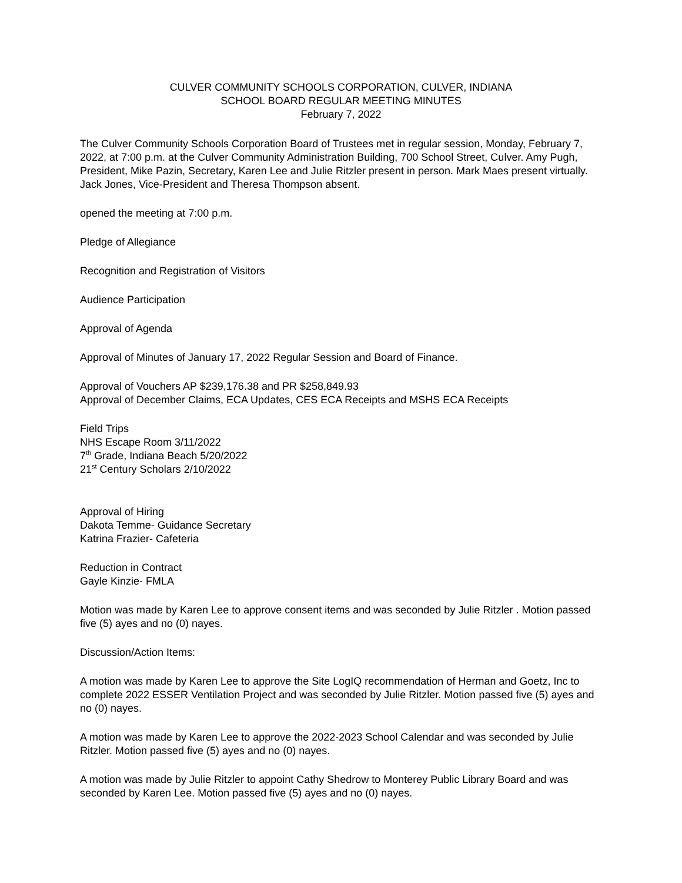CULVER COMMUNITY SCHOOLS CORPORATION, CULVER, INDIANA
SCHOOL BOARD REGULAR MEETING MINUTES
February 7, 2022
The Culver Community Schools Corporation Board of Trustees met in regular session, Monday, February 7, 2022, at 7:00 p.m. at the Culver Community Administration Building, 700 School Street, Culver. Amy Pugh, President, Mike Pazin, Secretary, Karen Lee and Julie Ritzler present in person. Mark Maes present virtually. Jack Jones, Vice-President and Theresa Thompson absent.
opened the meeting at 7:00 p.m.
Pledge of Allegiance
Recognition and Registration of Visitors
Audience Participation
Approval of Agenda
Approval of Minutes of January 17, 2022 Regular Session and Board of Finance.
Approval of Vouchers AP $239,176.38 and PR $258,849.93
Approval of December Claims, ECA Updates, CES ECA Receipts and MSHS ECA Receipts
Field Trips
NHS Escape Room 3/11/2022
7<sup>th</sup> Grade, Indiana Beach 5/20/2022
21<sup>st</sup> Century Scholars 2/10/2022
Approval of Hiring
Dakota Temme- Guidance Secretary
Katrina Frazier- Cafeteria
Reduction in Contract
Gayle Kinzie- FMLA
Motion was made by Karen Lee to approve consent items and was seconded by Julie Ritzler . Motion passed five (5) ayes and no (0) nayes.
Discussion/Action Items:
A motion was made by Karen Lee to approve the Site LogIQ recommendation of Herman and Goetz, Inc to complete 2022 ESSER Ventilation Project and was seconded by Julie Ritzler. Motion passed five (5) ayes and no (0) nayes.
A motion was made by Karen Lee to approve the 2022-2023 School Calendar and was seconded by Julie Ritzler. Motion passed five (5) ayes and no (0) nayes.
A motion was made by Julie Ritzler to appoint Cathy Shedrow to Monterey Public Library Board and was seconded by Karen Lee. Motion passed five (5) ayes and no (0) nayes.